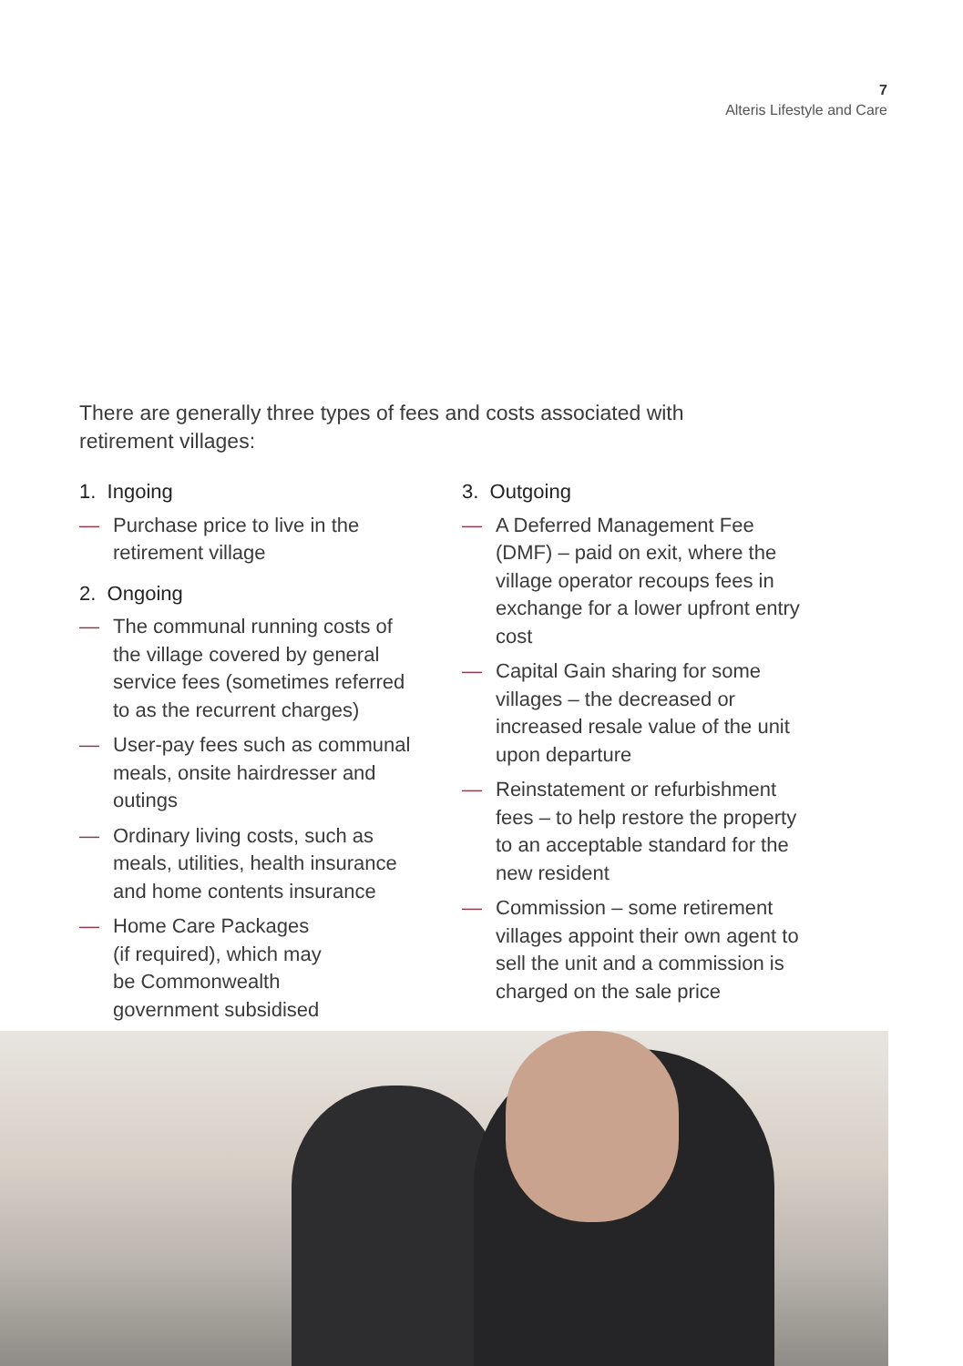7
Alteris Lifestyle and Care
There are generally three types of fees and costs associated with retirement villages:
1. Ingoing
— Purchase price to live in the retirement village
2. Ongoing
— The communal running costs of the village covered by general service fees (sometimes referred to as the recurrent charges)
— User-pay fees such as communal meals, onsite hairdresser and outings
— Ordinary living costs, such as meals, utilities, health insurance and home contents insurance
— Home Care Packages
(if required), which may
be Commonwealth
government subsidised
3. Outgoing
— A Deferred Management Fee (DMF) – paid on exit, where the village operator recoups fees in exchange for a lower upfront entry cost
— Capital Gain sharing for some villages – the decreased or increased resale value of the unit upon departure
— Reinstatement or refurbishment fees – to help restore the property to an acceptable standard for the new resident
— Commission – some retirement villages appoint their own agent to sell the unit and a commission is charged on the sale price